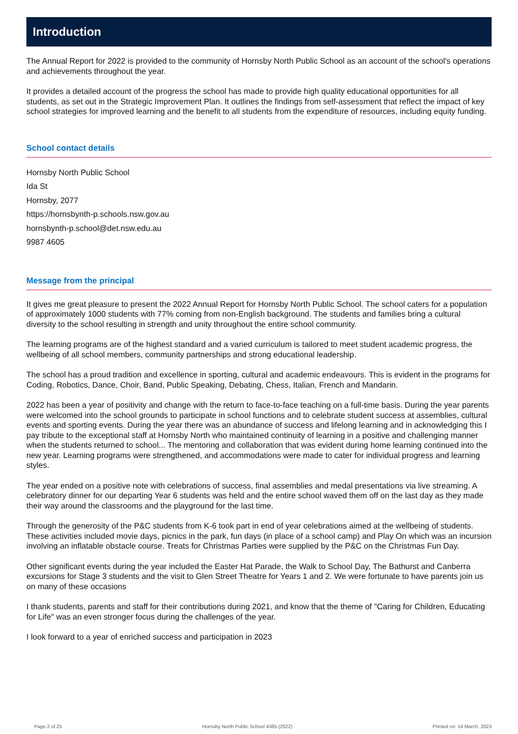Introduction
The Annual Report for 2022 is provided to the community of Hornsby North Public School as an account of the school's operations and achievements throughout the year.
It provides a detailed account of the progress the school has made to provide high quality educational opportunities for all students, as set out in the Strategic Improvement Plan. It outlines the findings from self-assessment that reflect the impact of key school strategies for improved learning and the benefit to all students from the expenditure of resources, including equity funding.
School contact details
Hornsby North Public School
Ida St
Hornsby, 2077
https://hornsbynth-p.schools.nsw.gov.au
hornsbynth-p.school@det.nsw.edu.au
9987 4605
Message from the principal
It gives me great pleasure to present the 2022 Annual Report for Hornsby North Public School. The school caters for a population of approximately 1000 students with 77% coming from non-English background. The students and families bring a cultural diversity to the school resulting in strength and unity throughout the entire school community.
The learning programs are of the highest standard and a varied curriculum is tailored to meet student academic progress, the wellbeing of all school members, community partnerships and strong educational leadership.
The school has a proud tradition and excellence in sporting, cultural and academic endeavours. This is evident in the programs for Coding, Robotics, Dance, Choir, Band, Public Speaking, Debating, Chess, Italian, French and Mandarin.
2022 has been a year of positivity and change with the return to face-to-face teaching on a full-time basis. During the year parents were welcomed into the school grounds to participate in school functions and to celebrate student success at assemblies, cultural events and sporting events. During the year there was an abundance of success and lifelong learning and in acknowledging this I pay tribute to the exceptional staff at Hornsby North who maintained continuity of learning in a positive and challenging manner when the students returned to school... The mentoring and collaboration that was evident during home learning continued into the new year. Learning programs were strengthened, and accommodations were made to cater for individual progress and learning styles.
The year ended on a positive note with celebrations of success, final assemblies and medal presentations via live streaming. A celebratory dinner for our departing Year 6 students was held and the entire school waved them off on the last day as they made their way around the classrooms and the playground for the last time.
Through the generosity of the P&C students from K-6 took part in end of year celebrations aimed at the wellbeing of students. These activities included movie days, picnics in the park, fun days (in place of a school camp) and Play On which was an incursion involving an inflatable obstacle course. Treats for Christmas Parties were supplied by the P&C on the Christmas Fun Day.
Other significant events during the year included the Easter Hat Parade, the Walk to School Day, The Bathurst and Canberra excursions for Stage 3 students and the visit to Glen Street Theatre for Years 1 and 2. We were fortunate to have parents join us on many of these occasions
I thank students, parents and staff for their contributions during 2021, and know that the theme of "Caring for Children, Educating for Life" was an even stronger focus during the challenges of the year.
I look forward to a year of enriched success and participation in 2023
Page 2 of 25 Hornsby North Public School 4365 (2022) Printed on: 14 March, 2023